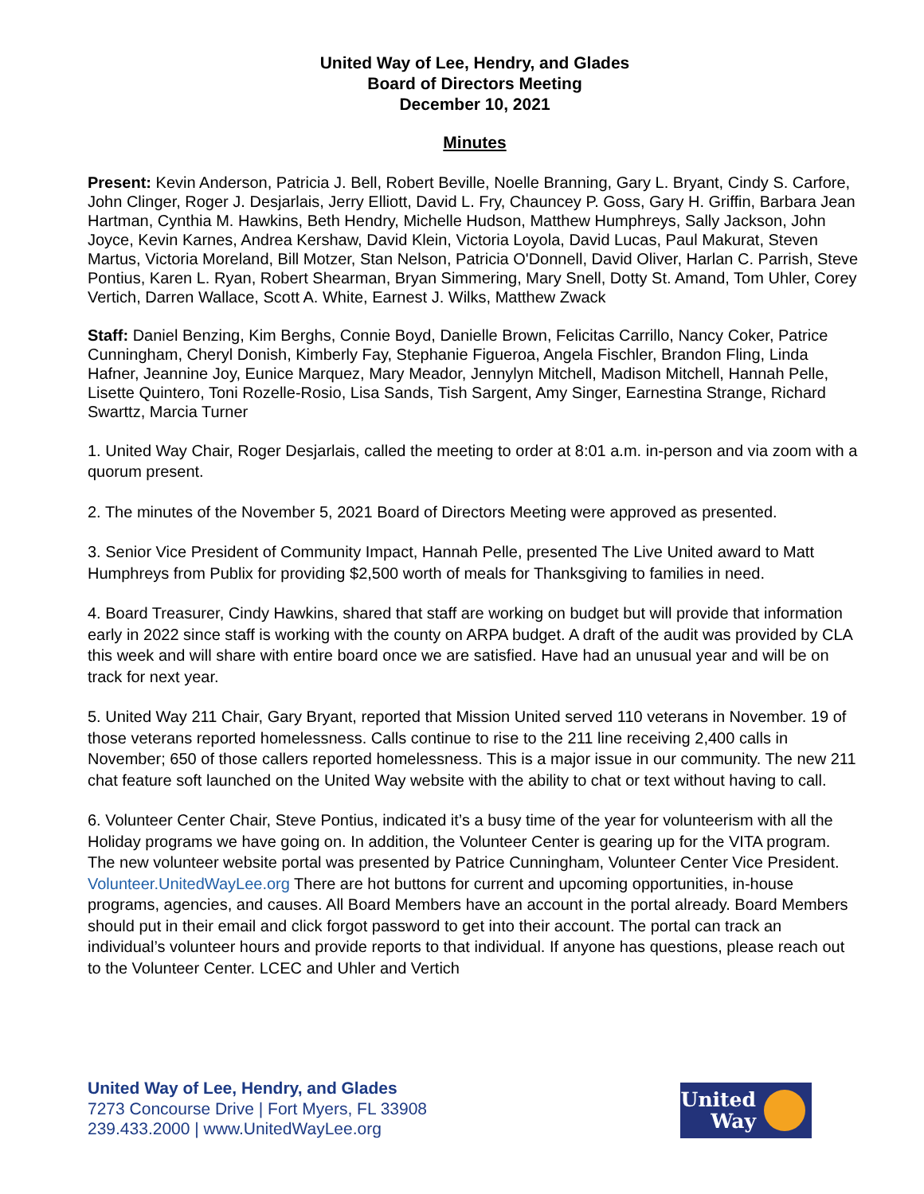United Way of Lee, Hendry, and Glades
Board of Directors Meeting
December 10, 2021
Minutes
Present: Kevin Anderson, Patricia J. Bell, Robert Beville, Noelle Branning, Gary L. Bryant, Cindy S. Carfore, John Clinger, Roger J. Desjarlais, Jerry Elliott, David L. Fry, Chauncey P. Goss, Gary H. Griffin, Barbara Jean Hartman, Cynthia M. Hawkins, Beth Hendry, Michelle Hudson, Matthew Humphreys, Sally Jackson, John Joyce, Kevin Karnes, Andrea Kershaw, David Klein, Victoria Loyola, David Lucas, Paul Makurat, Steven Martus, Victoria Moreland, Bill Motzer, Stan Nelson, Patricia O'Donnell, David Oliver, Harlan C. Parrish, Steve Pontius, Karen L. Ryan, Robert Shearman, Bryan Simmering, Mary Snell, Dotty St. Amand, Tom Uhler, Corey Vertich, Darren Wallace, Scott A. White, Earnest J. Wilks, Matthew Zwack
Staff: Daniel Benzing, Kim Berghs, Connie Boyd, Danielle Brown, Felicitas Carrillo, Nancy Coker, Patrice Cunningham, Cheryl Donish, Kimberly Fay, Stephanie Figueroa, Angela Fischler, Brandon Fling, Linda Hafner, Jeannine Joy, Eunice Marquez, Mary Meador, Jennylyn Mitchell, Madison Mitchell, Hannah Pelle, Lisette Quintero, Toni Rozelle-Rosio, Lisa Sands, Tish Sargent, Amy Singer, Earnestina Strange, Richard Swarttz, Marcia Turner
1. United Way Chair, Roger Desjarlais, called the meeting to order at 8:01 a.m. in-person and via zoom with a quorum present.
2. The minutes of the November 5, 2021 Board of Directors Meeting were approved as presented.
3. Senior Vice President of Community Impact, Hannah Pelle, presented The Live United award to Matt Humphreys from Publix for providing $2,500 worth of meals for Thanksgiving to families in need.
4. Board Treasurer, Cindy Hawkins, shared that staff are working on budget but will provide that information early in 2022 since staff is working with the county on ARPA budget. A draft of the audit was provided by CLA this week and will share with entire board once we are satisfied. Have had an unusual year and will be on track for next year.
5. United Way 211 Chair, Gary Bryant, reported that Mission United served 110 veterans in November. 19 of those veterans reported homelessness. Calls continue to rise to the 211 line receiving 2,400 calls in November; 650 of those callers reported homelessness. This is a major issue in our community. The new 211 chat feature soft launched on the United Way website with the ability to chat or text without having to call.
6. Volunteer Center Chair, Steve Pontius, indicated it’s a busy time of the year for volunteerism with all the Holiday programs we have going on. In addition, the Volunteer Center is gearing up for the VITA program. The new volunteer website portal was presented by Patrice Cunningham, Volunteer Center Vice President. Volunteer.UnitedWayLee.org There are hot buttons for current and upcoming opportunities, in-house programs, agencies, and causes. All Board Members have an account in the portal already. Board Members should put in their email and click forgot password to get into their account. The portal can track an individual’s volunteer hours and provide reports to that individual. If anyone has questions, please reach out to the Volunteer Center. LCEC and Uhler and Vertich
United Way of Lee, Hendry, and Glades
7273 Concourse Drive | Fort Myers, FL 33908
239.433.2000 | www.UnitedWayLee.org
United Way